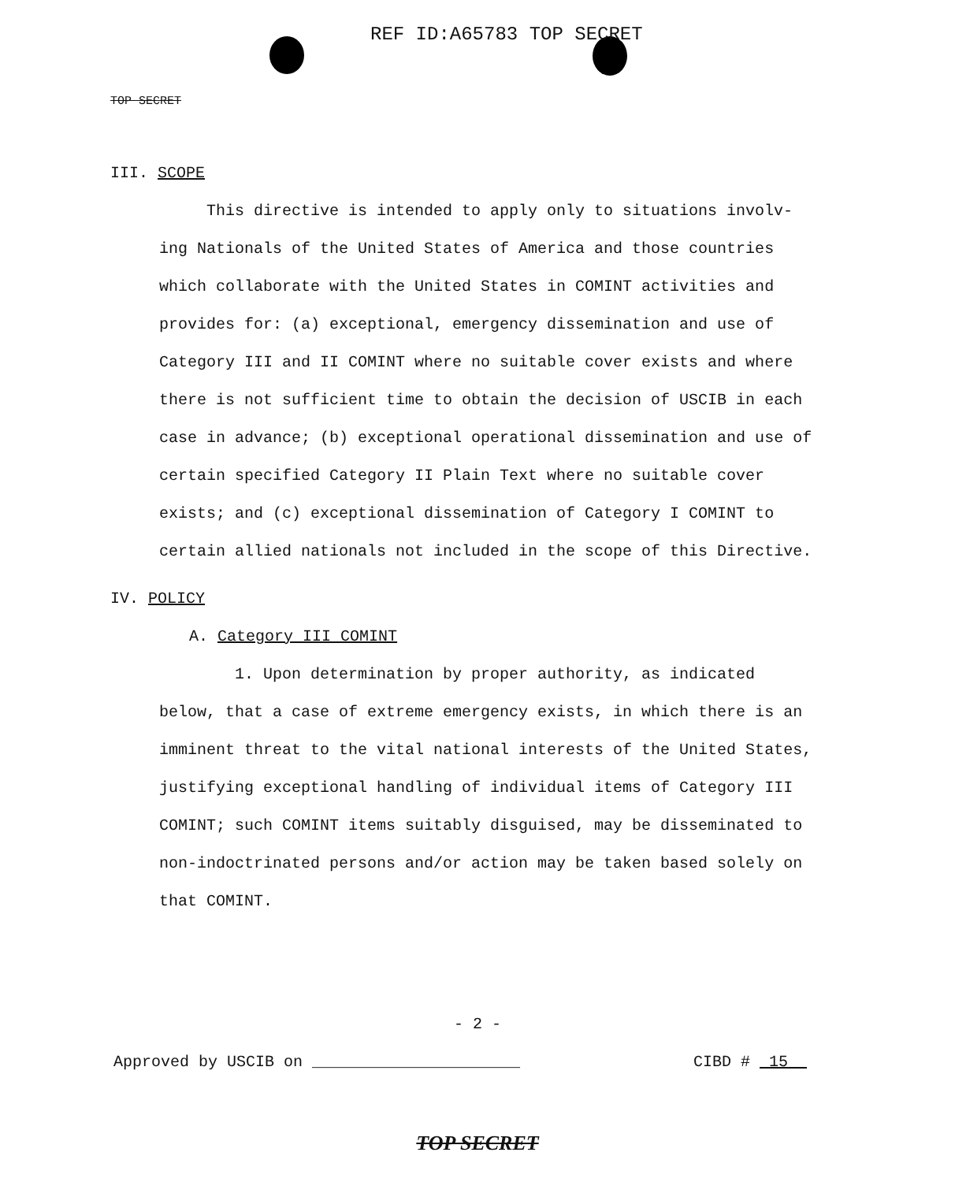REF ID:A65783 TOP SECRET
TOP SECRET
III. SCOPE
This directive is intended to apply only to situations involv-
ing Nationals of the United States of America and those countries which collaborate with the United States in COMINT activities and provides for: (a) exceptional, emergency dissemination and use of Category III and II COMINT where no suitable cover exists and where there is not sufficient time to obtain the decision of USCIB in each case in advance; (b) exceptional operational dissemination and use of certain specified Category II Plain Text where no suitable cover exists; and (c) exceptional dissemination of Category I COMINT to certain allied nationals not included in the scope of this Directive.
IV. POLICY
A. Category III COMINT
1. Upon determination by proper authority, as indicated
below, that a case of extreme emergency exists, in which there is an imminent threat to the vital national interests of the United States, justifying exceptional handling of individual items of Category III COMINT; such COMINT items suitably disguised, may be disseminated to non-indoctrinated persons and/or action may be taken based solely on that COMINT.
- 2 -
Approved by USCIB on ______________________ CIBD # 15
TOP SECRET